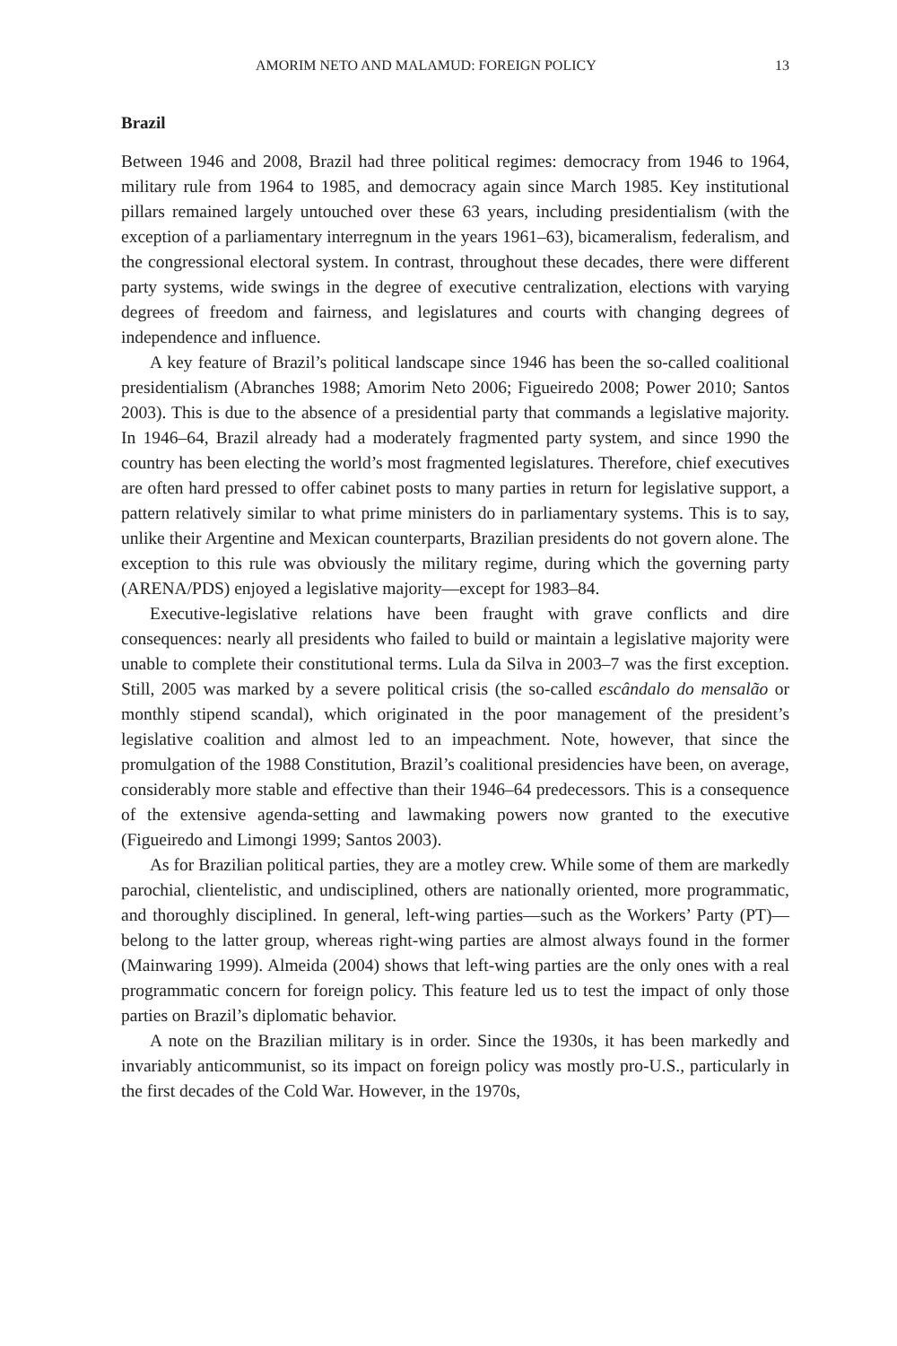AMORIM NETO AND MALAMUD: FOREIGN POLICY 13
Brazil
Between 1946 and 2008, Brazil had three political regimes: democracy from 1946 to 1964, military rule from 1964 to 1985, and democracy again since March 1985. Key institutional pillars remained largely untouched over these 63 years, including presidentialism (with the exception of a parliamentary interregnum in the years 1961–63), bicameralism, federalism, and the congressional electoral system. In contrast, throughout these decades, there were different party systems, wide swings in the degree of executive centralization, elections with varying degrees of freedom and fairness, and legislatures and courts with changing degrees of independence and influence.
A key feature of Brazil’s political landscape since 1946 has been the so-called coalitional presidentialism (Abranches 1988; Amorim Neto 2006; Figueiredo 2008; Power 2010; Santos 2003). This is due to the absence of a presidential party that commands a legislative majority. In 1946–64, Brazil already had a moderately fragmented party system, and since 1990 the country has been electing the world’s most fragmented legislatures. Therefore, chief executives are often hard pressed to offer cabinet posts to many parties in return for legislative support, a pattern relatively similar to what prime ministers do in parliamentary systems. This is to say, unlike their Argentine and Mexican counterparts, Brazilian presidents do not govern alone. The exception to this rule was obviously the military regime, during which the governing party (ARENA/PDS) enjoyed a legislative majority—except for 1983–84.
Executive-legislative relations have been fraught with grave conflicts and dire consequences: nearly all presidents who failed to build or maintain a legislative majority were unable to complete their constitutional terms. Lula da Silva in 2003–7 was the first exception. Still, 2005 was marked by a severe political crisis (the so-called escândalo do mensalão or monthly stipend scandal), which originated in the poor management of the president’s legislative coalition and almost led to an impeachment. Note, however, that since the promulgation of the 1988 Constitution, Brazil’s coalitional presidencies have been, on average, considerably more stable and effective than their 1946–64 predecessors. This is a consequence of the extensive agenda-setting and lawmaking powers now granted to the executive (Figueiredo and Limongi 1999; Santos 2003).
As for Brazilian political parties, they are a motley crew. While some of them are markedly parochial, clientelistic, and undisciplined, others are nationally oriented, more programmatic, and thoroughly disciplined. In general, left-wing parties—such as the Workers’ Party (PT)—belong to the latter group, whereas right-wing parties are almost always found in the former (Mainwaring 1999). Almeida (2004) shows that left-wing parties are the only ones with a real programmatic concern for foreign policy. This feature led us to test the impact of only those parties on Brazil’s diplomatic behavior.
A note on the Brazilian military is in order. Since the 1930s, it has been markedly and invariably anticommunist, so its impact on foreign policy was mostly pro-U.S., particularly in the first decades of the Cold War. However, in the 1970s,